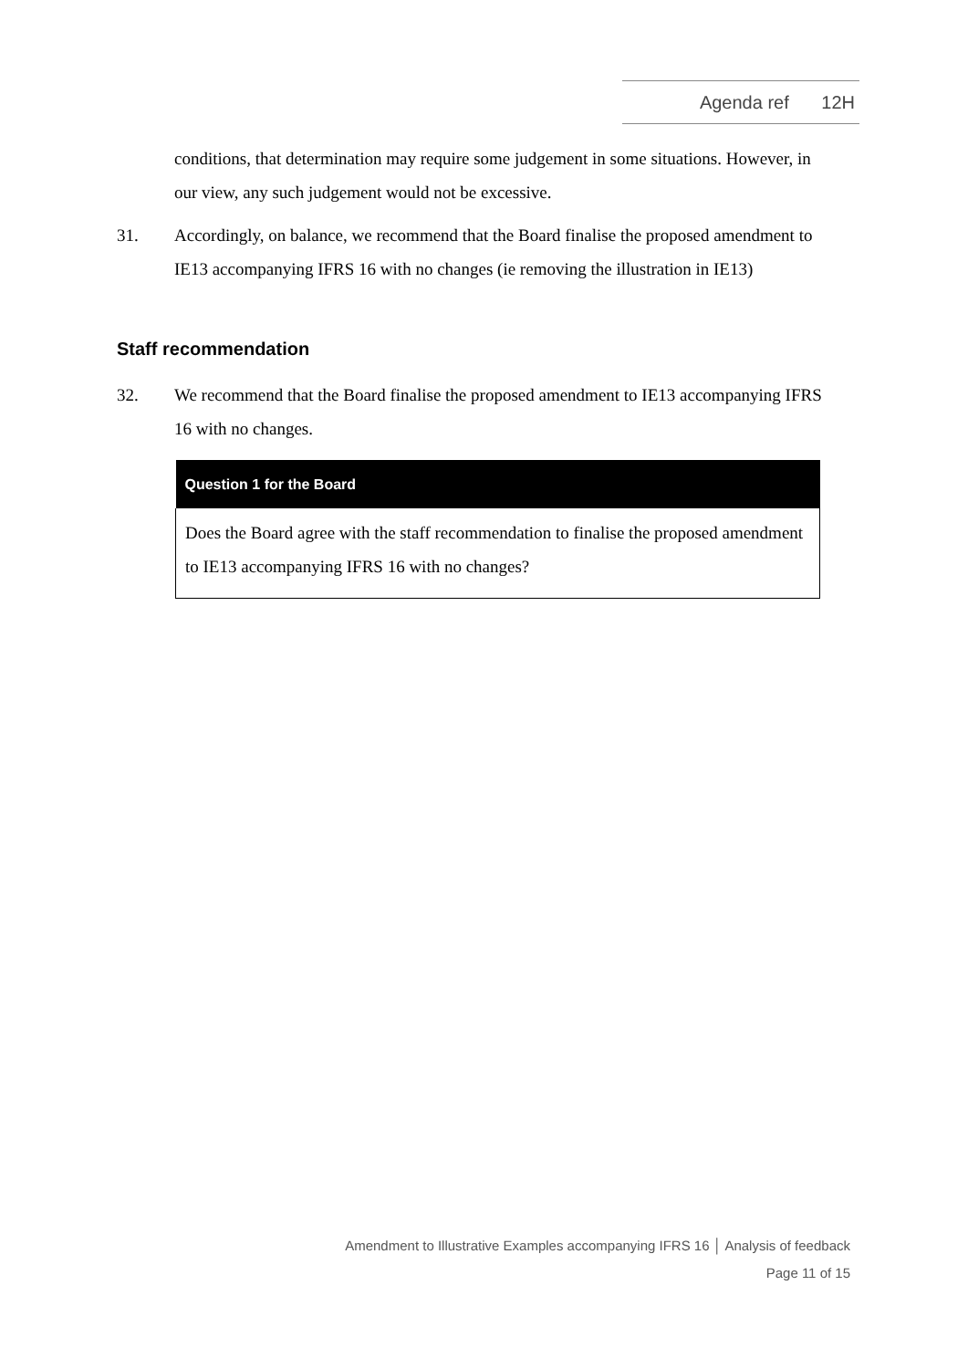Agenda ref 12H
conditions, that determination may require some judgement in some situations. However, in our view, any such judgement would not be excessive.
31. Accordingly, on balance, we recommend that the Board finalise the proposed amendment to IE13 accompanying IFRS 16 with no changes (ie removing the illustration in IE13)
Staff recommendation
32. We recommend that the Board finalise the proposed amendment to IE13 accompanying IFRS 16 with no changes.
| Question 1 for the Board |
| --- |
| Does the Board agree with the staff recommendation to finalise the proposed amendment to IE13 accompanying IFRS 16 with no changes? |
Amendment to Illustrative Examples accompanying IFRS 16 │ Analysis of feedback
Page 11 of 15